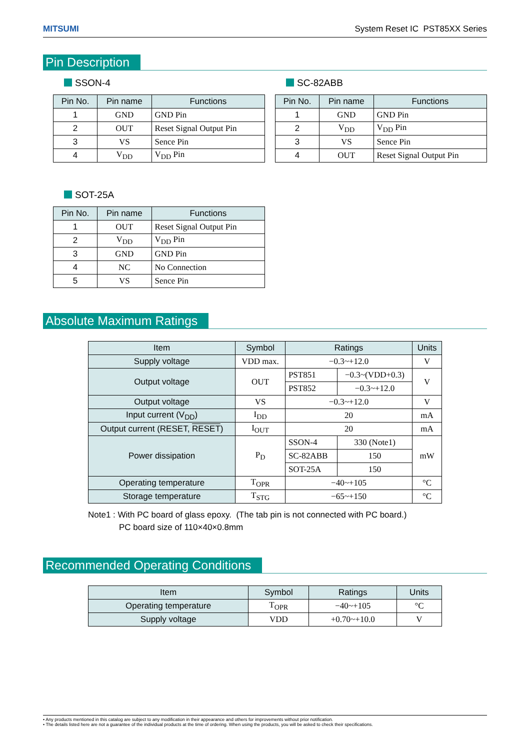MITSUMI System Reset IC PST85XX Series
Pin Description
SSON-4
| Pin No. | Pin name | Functions |
| --- | --- | --- |
| 1 | GND | GND Pin |
| 2 | OUT | Reset Signal Output Pin |
| 3 | VS | Sence Pin |
| 4 | V<sub>DD</sub> | V<sub>DD</sub> Pin |
SC-82ABB
| Pin No. | Pin name | Functions |
| --- | --- | --- |
| 1 | GND | GND Pin |
| 2 | V<sub>DD</sub> | V<sub>DD</sub> Pin |
| 3 | VS | Sence Pin |
| 4 | OUT | Reset Signal Output Pin |
SOT-25A
| Pin No. | Pin name | Functions |
| --- | --- | --- |
| 1 | OUT | Reset Signal Output Pin |
| 2 | V<sub>DD</sub> | V<sub>DD</sub> Pin |
| 3 | GND | GND Pin |
| 4 | NC | No Connection |
| 5 | VS | Sence Pin |
Absolute Maximum Ratings
| Item | Symbol | Ratings | | Units |
| --- | --- | --- | --- | --- |
| Supply voltage | VDD max. | −0.3~+12.0 | | V |
| Output voltage | OUT | PST851 | −0.3~(VDD+0.3) | V |
| | | PST852 | −0.3~+12.0 | |
| Output voltage | VS | −0.3~+12.0 | | V |
| Input current (V<sub>DD</sub>) | I<sub>DD</sub> | 20 | | mA |
| Output current (RESET, RESET ) | I<sub>OUT</sub> | 20 | | mA |
| Power dissipation | P<sub>D</sub> | SSON-4 | 330 (Note1) | mW |
| | | SC-82ABB | 150 | |
| | | SOT-25A | 150 | |
| Operating temperature | T<sub>OPR</sub> | −40~+105 | | °C |
| Storage temperature | T<sub>STG</sub> | −65~+150 | | °C |
Note1 : With PC board of glass epoxy. (The tab pin is not connected with PC board.)
PC board size of 110×40×0.8mm
Recommended Operating Conditions
| Item | Symbol | Ratings | Units |
| --- | --- | --- | --- |
| Operating temperature | T<sub>OPR</sub> | −40~+105 | °C |
| Supply voltage | VDD | +0.70~+10.0 | V |
• Any products mentioned in this catalog are subject to any modification in their appearance and others for improvements without prior notification.
• The details listed here are not a guarantee of the individual products at the time of ordering. When using the products, you will be asked to check their specifications.